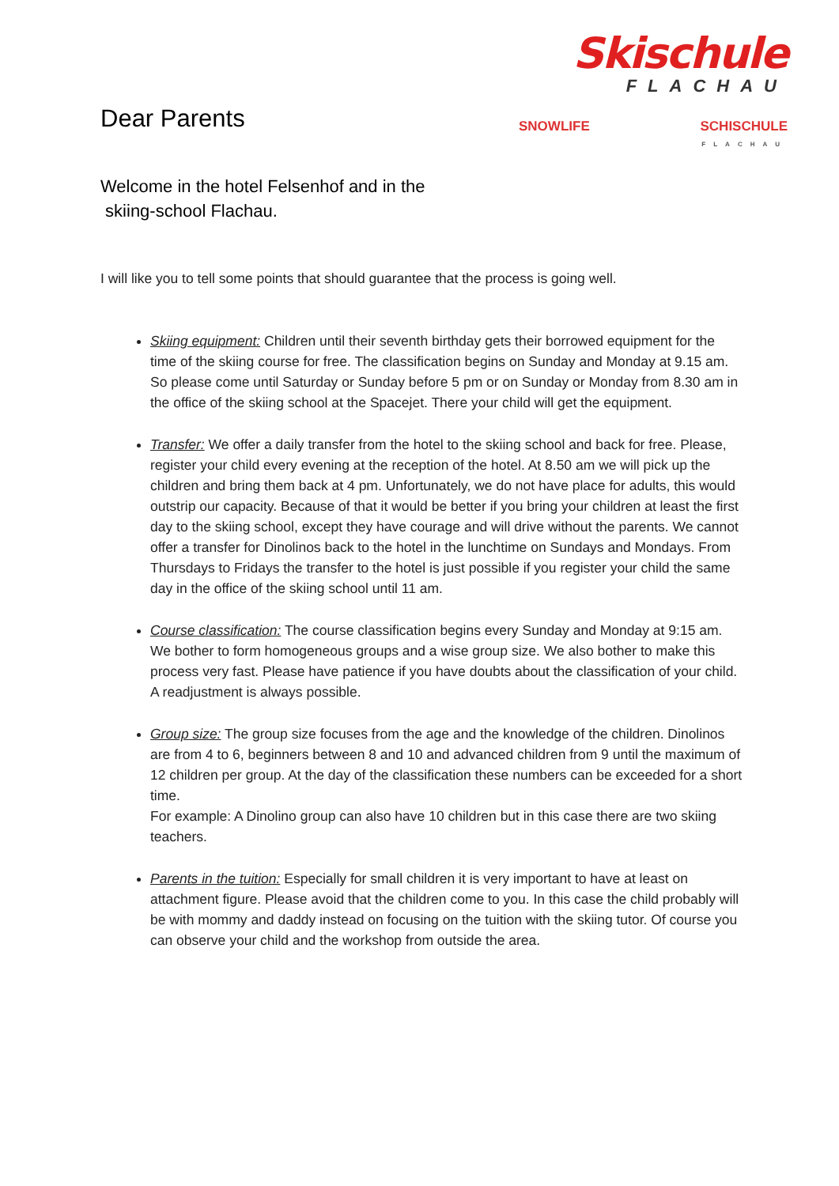Dear Parents
Skischule
FLACHAU
SNOWLIFE SCHISCHULE
FLACHAU
Welcome in the hotel Felsenhof and in the
skiing-school Flachau.
I will like you to tell some points that should guarantee that the process is going well.
Skiing equipment: Children until their seventh birthday gets their borrowed equipment for the time of the skiing course for free. The classification begins on Sunday and Monday at 9.15 am. So please come until Saturday or Sunday before 5 pm or on Sunday or Monday from 8.30 am in the office of the skiing school at the Spacejet. There your child will get the equipment.
Transfer: We offer a daily transfer from the hotel to the skiing school and back for free. Please, register your child every evening at the reception of the hotel. At 8.50 am we will pick up the children and bring them back at 4 pm. Unfortunately, we do not have place for adults, this would outstrip our capacity. Because of that it would be better if you bring your children at least the first day to the skiing school, except they have courage and will drive without the parents. We cannot offer a transfer for Dinolinos back to the hotel in the lunchtime on Sundays and Mondays. From Thursdays to Fridays the transfer to the hotel is just possible if you register your child the same day in the office of the skiing school until 11 am.
Course classification: The course classification begins every Sunday and Monday at 9:15 am. We bother to form homogeneous groups and a wise group size. We also bother to make this process very fast. Please have patience if you have doubts about the classification of your child. A readjustment is always possible.
Group size: The group size focuses from the age and the knowledge of the children. Dinolinos are from 4 to 6, beginners between 8 and 10 and advanced children from 9 until the maximum of 12 children per group. At the day of the classification these numbers can be exceeded for a short time.
For example: A Dinolino group can also have 10 children but in this case there are two skiing teachers.
Parents in the tuition: Especially for small children it is very important to have at least on attachment figure. Please avoid that the children come to you. In this case the child probably will be with mommy and daddy instead on focusing on the tuition with the skiing tutor. Of course you can observe your child and the workshop from outside the area.